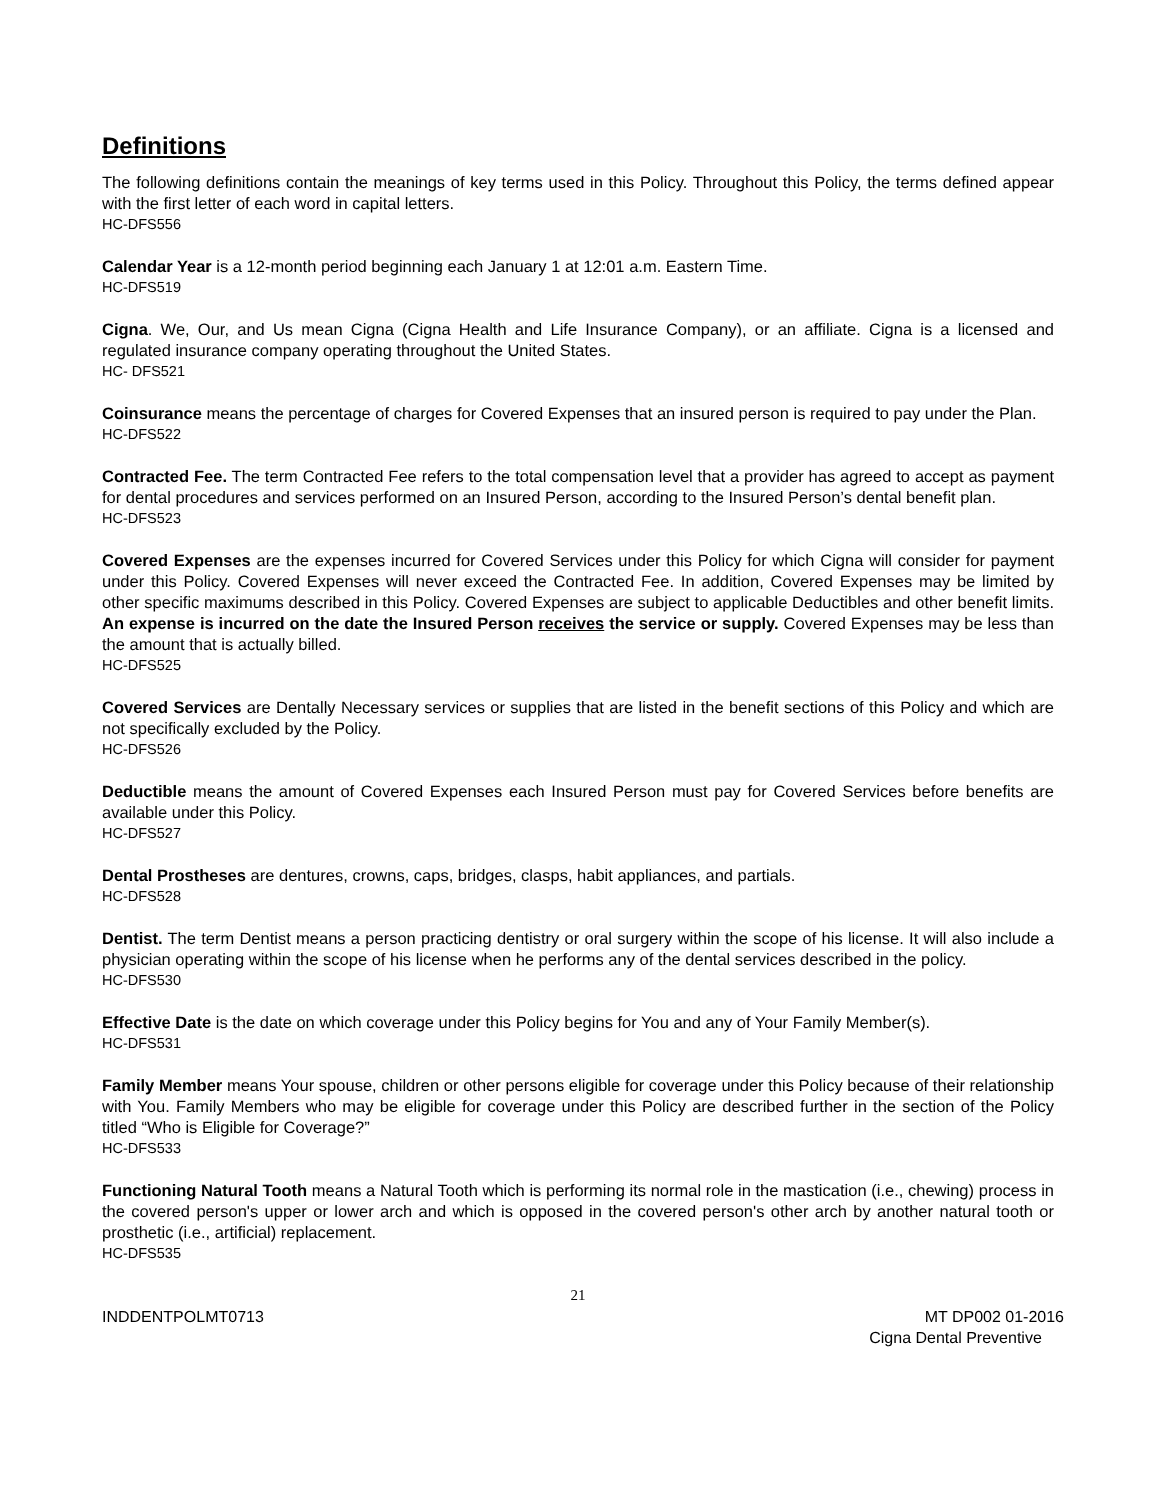Definitions
The following definitions contain the meanings of key terms used in this Policy. Throughout this Policy, the terms defined appear with the first letter of each word in capital letters.
HC-DFS556
Calendar Year is a 12-month period beginning each January 1 at 12:01 a.m. Eastern Time.
HC-DFS519
Cigna. We, Our, and Us mean Cigna (Cigna Health and Life Insurance Company), or an affiliate. Cigna is a licensed and regulated insurance company operating throughout the United States.
HC- DFS521
Coinsurance means the percentage of charges for Covered Expenses that an insured person is required to pay under the Plan.
HC-DFS522
Contracted Fee. The term Contracted Fee refers to the total compensation level that a provider has agreed to accept as payment for dental procedures and services performed on an Insured Person, according to the Insured Person’s dental benefit plan.
HC-DFS523
Covered Expenses are the expenses incurred for Covered Services under this Policy for which Cigna will consider for payment under this Policy. Covered Expenses will never exceed the Contracted Fee. In addition, Covered Expenses may be limited by other specific maximums described in this Policy. Covered Expenses are subject to applicable Deductibles and other benefit limits. An expense is incurred on the date the Insured Person receives the service or supply. Covered Expenses may be less than the amount that is actually billed.
HC-DFS525
Covered Services are Dentally Necessary services or supplies that are listed in the benefit sections of this Policy and which are not specifically excluded by the Policy.
HC-DFS526
Deductible means the amount of Covered Expenses each Insured Person must pay for Covered Services before benefits are available under this Policy.
HC-DFS527
Dental Prostheses are dentures, crowns, caps, bridges, clasps, habit appliances, and partials.
HC-DFS528
Dentist. The term Dentist means a person practicing dentistry or oral surgery within the scope of his license. It will also include a physician operating within the scope of his license when he performs any of the dental services described in the policy.
HC-DFS530
Effective Date is the date on which coverage under this Policy begins for You and any of Your Family Member(s).
HC-DFS531
Family Member means Your spouse, children or other persons eligible for coverage under this Policy because of their relationship with You. Family Members who may be eligible for coverage under this Policy are described further in the section of the Policy titled “Who is Eligible for Coverage?”
HC-DFS533
Functioning Natural Tooth means a Natural Tooth which is performing its normal role in the mastication (i.e., chewing) process in the covered person's upper or lower arch and which is opposed in the covered person's other arch by another natural tooth or prosthetic (i.e., artificial) replacement.
HC-DFS535
21
INDDENTPOLMT0713 MT DP002 01-2016
Cigna Dental Preventive